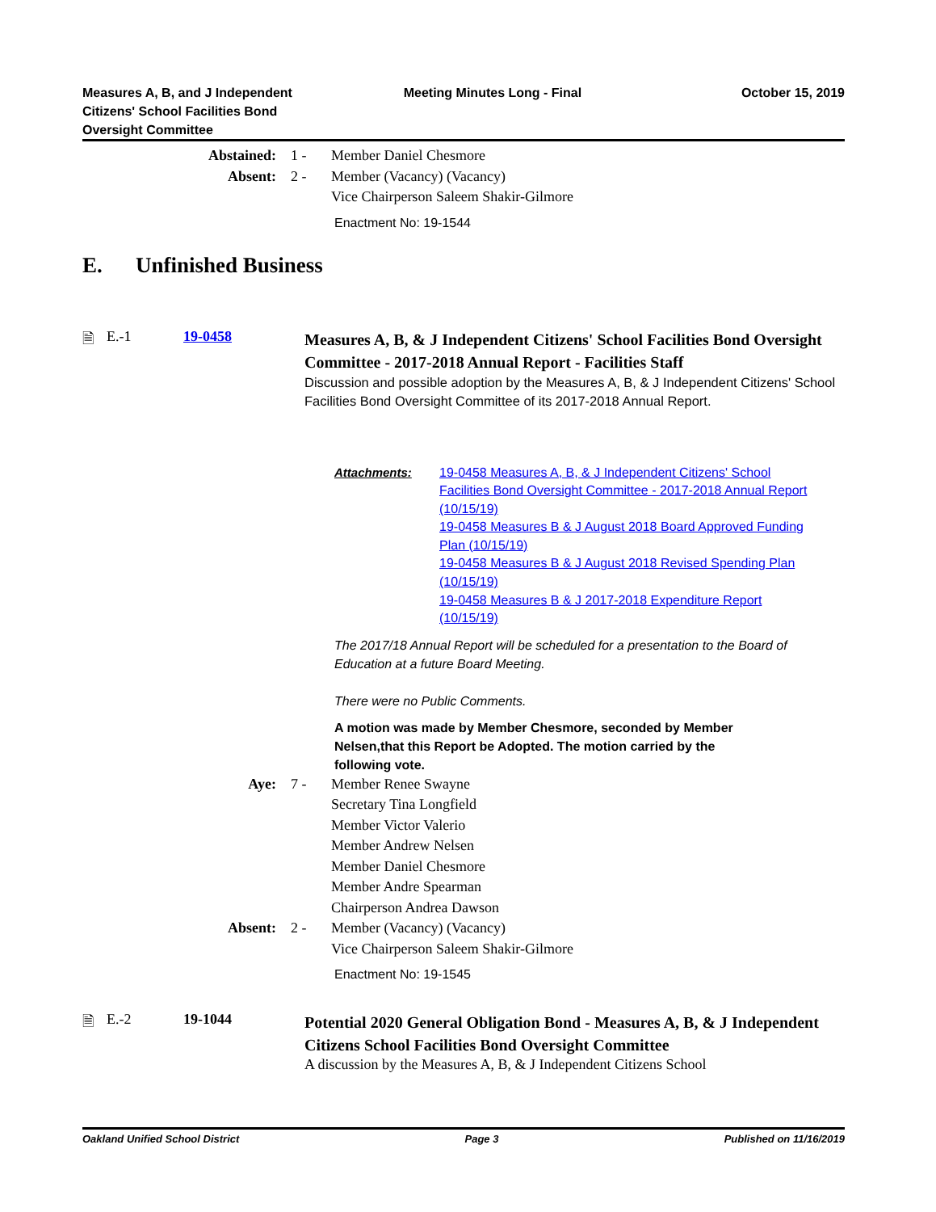Measures A, B, and J Independent
Citizens' School Facilities Bond
Oversight Committee
Meeting Minutes Long - Final October 15, 2019
Abstained:
1 -
Member Daniel Chesmore
Absent:
2 -
Member (Vacancy) (Vacancy)
Vice Chairperson Saleem Shakir-Gilmore
Enactment No: 19-1544
E. Unfinished Business
🗎
E.-1
19-0458
Measures A, B, & J Independent Citizens' School Facilities Bond Oversight Committee - 2017-2018 Annual Report - Facilities Staff
Discussion and possible adoption by the Measures A, B, & J Independent Citizens' School Facilities Bond Oversight Committee of its 2017-2018 Annual Report.
Attachments: 19-0458 Measures A, B, & J Independent Citizens' School Facilities Bond Oversight Committee - 2017-2018 Annual Report (10/15/19)
19-0458 Measures B & J August 2018 Board Approved Funding Plan (10/15/19)
19-0458 Measures B & J August 2018 Revised Spending Plan (10/15/19)
19-0458 Measures B & J 2017-2018 Expenditure Report (10/15/19)
The 2017/18 Annual Report will be scheduled for a presentation to the Board of Education at a future Board Meeting.
There were no Public Comments.
A motion was made by Member Chesmore, seconded by Member Nelsen,that this Report be Adopted. The motion carried by the following vote.
Aye:
7 -
Member Renee Swayne
Secretary Tina Longfield
Member Victor Valerio
Member Andrew Nelsen
Member Daniel Chesmore
Member Andre Spearman
Chairperson Andrea Dawson
Absent:
2 -
Member (Vacancy) (Vacancy)
Vice Chairperson Saleem Shakir-Gilmore
Enactment No: 19-1545
🗎
E.-2
19-1044
Potential 2020 General Obligation Bond - Measures A, B, & J Independent Citizens School Facilities Bond Oversight Committee
A discussion by the Measures A, B, & J Independent Citizens School
Oakland Unified School District Page 3 Published on 11/16/2019